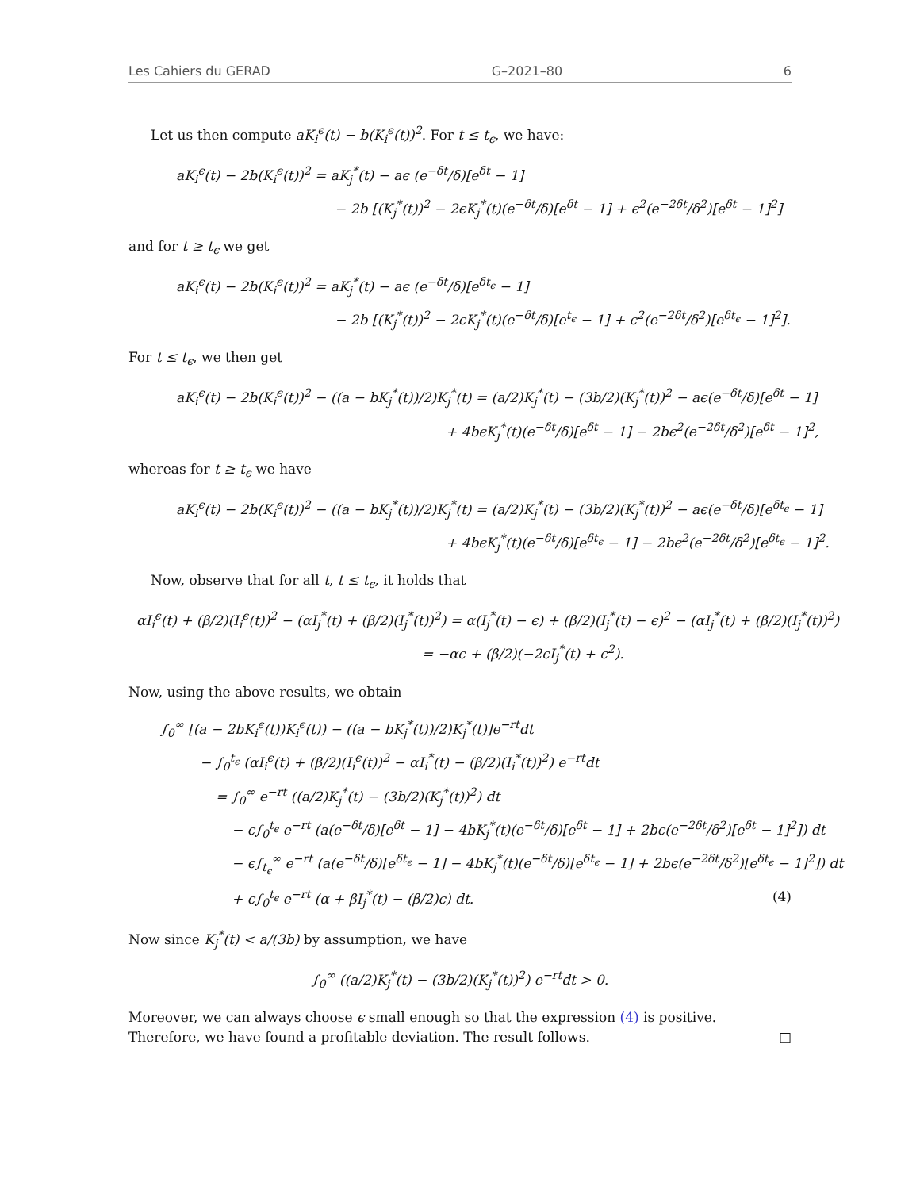Les Cahiers du GERAD G–2021–80 6
Let us then compute aK<sub>i</sub><sup>ϵ</sup>(t) − b(K<sub>i</sub><sup>ϵ</sup>(t))<sup>2</sup>. For t ≤ t<sub>ϵ</sub>, we have:
aK<sub>i</sub><sup>ϵ</sup>(t) − 2b(K<sub>i</sub><sup>ϵ</sup>(t))<sup>2</sup> = aK<sub>j</sub><sup>*</sup>(t) − aϵ (e<sup>−δt</sup>/δ)[e<sup>δt</sup> − 1]
− 2b [(K<sub>j</sub><sup>*</sup>(t))<sup>2</sup> − 2ϵK<sub>j</sub><sup>*</sup>(t)(e<sup>−δt</sup>/δ)[e<sup>δt</sup> − 1] + ϵ<sup>2</sup>(e<sup>−2δt</sup>/δ<sup>2</sup>)[e<sup>δt</sup> − 1]<sup>2</sup>]
and for t ≥ t<sub>ϵ</sub> we get
aK<sub>i</sub><sup>ϵ</sup>(t) − 2b(K<sub>i</sub><sup>ϵ</sup>(t))<sup>2</sup> = aK<sub>j</sub><sup>*</sup>(t) − aϵ (e<sup>−δt</sup>/δ)[e<sup>δt<sub>ϵ</sub></sup> − 1]
− 2b [(K<sub>j</sub><sup>*</sup>(t))<sup>2</sup> − 2ϵK<sub>j</sub><sup>*</sup>(t)(e<sup>−δt</sup>/δ)[e<sup>t<sub>ϵ</sub></sup> − 1] + ϵ<sup>2</sup>(e<sup>−2δt</sup>/δ<sup>2</sup>)[e<sup>δt<sub>ϵ</sub></sup> − 1]<sup>2</sup>].
For t ≤ t<sub>ϵ</sub>, we then get
aK<sub>i</sub><sup>ϵ</sup>(t) − 2b(K<sub>i</sub><sup>ϵ</sup>(t))<sup>2</sup> − ((a − bK<sub>j</sub><sup>*</sup>(t))/2)K<sub>j</sub><sup>*</sup>(t) = (a/2)K<sub>j</sub><sup>*</sup>(t) − (3b/2)(K<sub>j</sub><sup>*</sup>(t))<sup>2</sup> − aϵ(e<sup>−δt</sup>/δ)[e<sup>δt</sup> − 1]
+ 4bϵK<sub>j</sub><sup>*</sup>(t)(e<sup>−δt</sup>/δ)[e<sup>δt</sup> − 1] − 2bϵ<sup>2</sup>(e<sup>−2δt</sup>/δ<sup>2</sup>)[e<sup>δt</sup> − 1]<sup>2</sup>,
whereas for t ≥ t<sub>ϵ</sub> we have
aK<sub>i</sub><sup>ϵ</sup>(t) − 2b(K<sub>i</sub><sup>ϵ</sup>(t))<sup>2</sup> − ((a − bK<sub>j</sub><sup>*</sup>(t))/2)K<sub>j</sub><sup>*</sup>(t) = (a/2)K<sub>j</sub><sup>*</sup>(t) − (3b/2)(K<sub>j</sub><sup>*</sup>(t))<sup>2</sup> − aϵ(e<sup>−δt</sup>/δ)[e<sup>δt<sub>ϵ</sub></sup> − 1]
+ 4bϵK<sub>j</sub><sup>*</sup>(t)(e<sup>−δt</sup>/δ)[e<sup>δt<sub>ϵ</sub></sup> − 1] − 2bϵ<sup>2</sup>(e<sup>−2δt</sup>/δ<sup>2</sup>)[e<sup>δt<sub>ϵ</sub></sup> − 1]<sup>2</sup>.
Now, observe that for all t, t ≤ t<sub>ϵ</sub>, it holds that
αI<sub>i</sub><sup>ϵ</sup>(t) + (β/2)(I<sub>i</sub><sup>ϵ</sup>(t))<sup>2</sup> − (αI<sub>j</sub><sup>*</sup>(t) + (β/2)(I<sub>j</sub><sup>*</sup>(t))<sup>2</sup>) = α(I<sub>j</sub><sup>*</sup>(t) − ϵ) + (β/2)(I<sub>j</sub><sup>*</sup>(t) − ϵ)<sup>2</sup> − (αI<sub>j</sub><sup>*</sup>(t) + (β/2)(I<sub>j</sub><sup>*</sup>(t))<sup>2</sup>)
= −αϵ + (β/2)(−2ϵI<sub>j</sub><sup>*</sup>(t) + ϵ<sup>2</sup>).
Now, using the above results, we obtain
∫<sub>0</sub><sup>∞</sup> [(a − 2bK<sub>i</sub><sup>ϵ</sup>(t))K<sub>i</sub><sup>ϵ</sup>(t)) − ((a − bK<sub>j</sub><sup>*</sup>(t))/2)K<sub>j</sub><sup>*</sup>(t)]e<sup>−rt</sup>dt
− ∫<sub>0</sub><sup>t<sub>ϵ</sub></sup> (αI<sub>i</sub><sup>ϵ</sup>(t) + (β/2)(I<sub>i</sub><sup>ϵ</sup>(t))<sup>2</sup> − αI<sub>i</sub><sup>*</sup>(t) − (β/2)(I<sub>i</sub><sup>*</sup>(t))<sup>2</sup>) e<sup>−rt</sup>dt
= ∫<sub>0</sub><sup>∞</sup> e<sup>−rt</sup> ((a/2)K<sub>j</sub><sup>*</sup>(t) − (3b/2)(K<sub>j</sub><sup>*</sup>(t))<sup>2</sup>) dt
− ϵ∫<sub>0</sub><sup>t<sub>ϵ</sub></sup> e<sup>−rt</sup> (a(e<sup>−δt</sup>/δ)[e<sup>δt</sup> − 1] − 4bK<sub>j</sub><sup>*</sup>(t)(e<sup>−δt</sup>/δ)[e<sup>δt</sup> − 1] + 2bϵ(e<sup>−2δt</sup>/δ<sup>2</sup>)[e<sup>δt</sup> − 1]<sup>2</sup>]) dt
− ϵ∫<sub>t<sub>ϵ</sub></sub><sup>∞</sup> e<sup>−rt</sup> (a(e<sup>−δt</sup>/δ)[e<sup>δt<sub>ϵ</sub></sup> − 1] − 4bK<sub>j</sub><sup>*</sup>(t)(e<sup>−δt</sup>/δ)[e<sup>δt<sub>ϵ</sub></sup> − 1] + 2bϵ(e<sup>−2δt</sup>/δ<sup>2</sup>)[e<sup>δt<sub>ϵ</sub></sup> − 1]<sup>2</sup>]) dt
+ ϵ∫<sub>0</sub><sup>t<sub>ϵ</sub></sup> e<sup>−rt</sup> (α + βI<sub>j</sub><sup>*</sup>(t) − (β/2)ϵ) dt. (4)
Now since K<sub>j</sub><sup>*</sup>(t) < a/(3b) by assumption, we have
∫<sub>0</sub><sup>∞</sup> ((a/2)K<sub>j</sub><sup>*</sup>(t) − (3b/2)(K<sub>j</sub><sup>*</sup>(t))<sup>2</sup>) e<sup>−rt</sup>dt > 0.
Moreover, we can always choose ϵ small enough so that the expression (4) is positive. Therefore, we have found a profitable deviation. The result follows. □